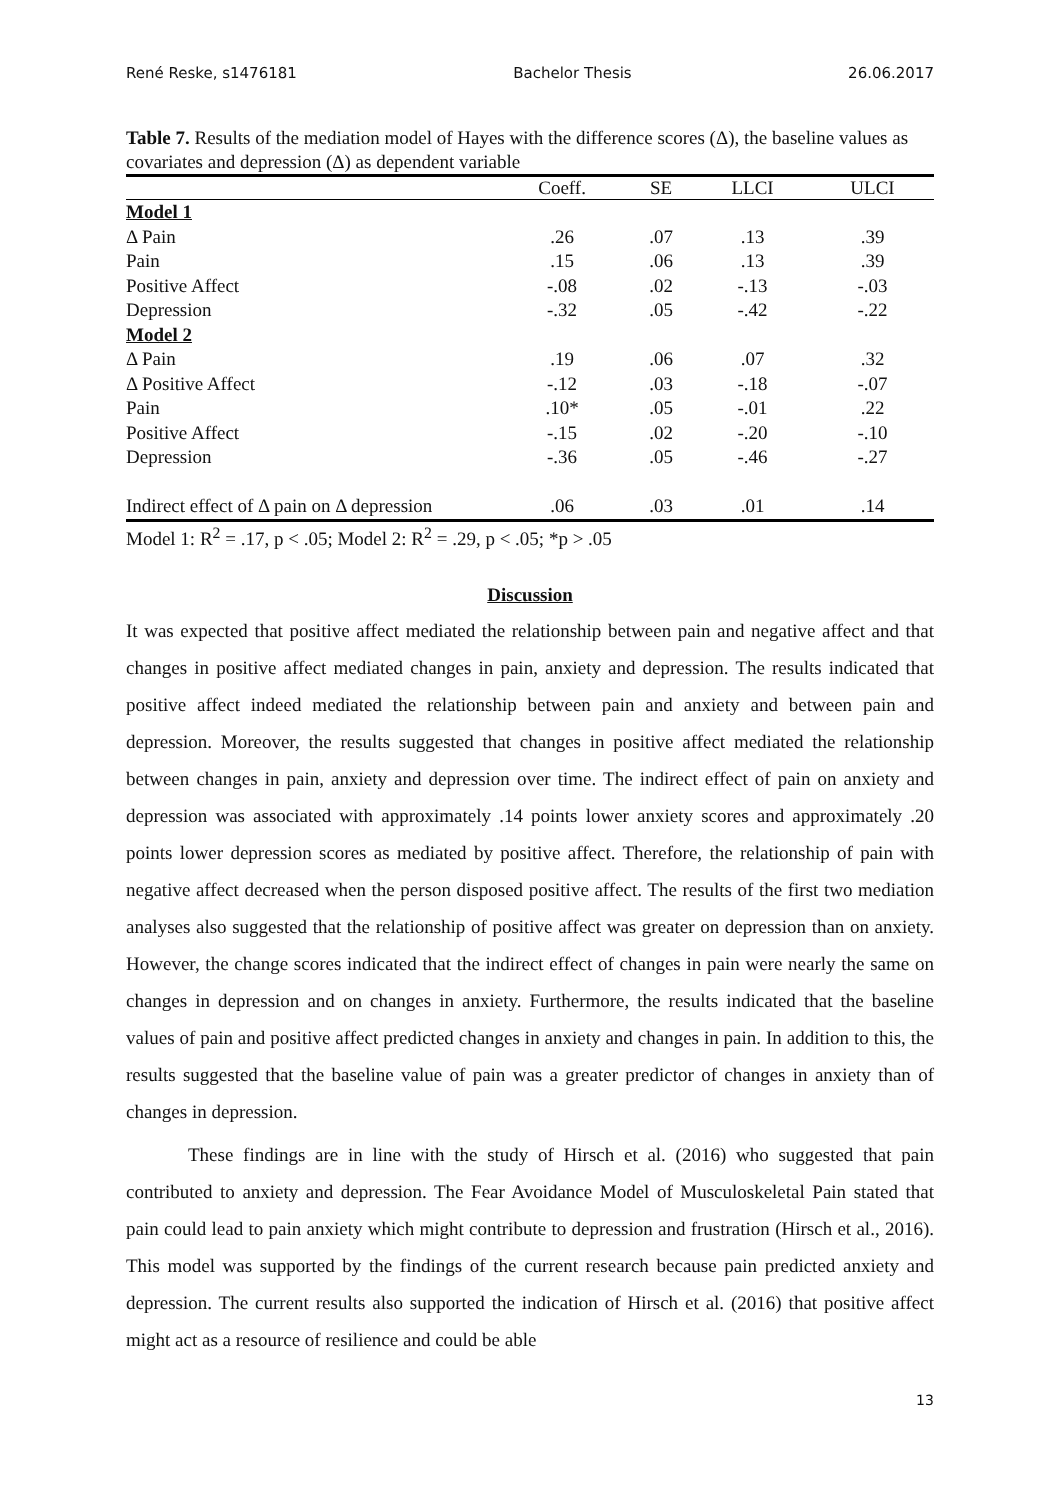René Reske, s1476181 Bachelor Thesis 26.06.2017
Table 7. Results of the mediation model of Hayes with the difference scores (Δ), the baseline values as covariates and depression (Δ) as dependent variable
| | Coeff. | SE | LLCI | ULCI |
| --- | --- | --- | --- | --- |
| Model 1 | | | | |
| Δ Pain | .26 | .07 | .13 | .39 |
| Pain | .15 | .06 | .13 | .39 |
| Positive Affect | -.08 | .02 | -.13 | -.03 |
| Depression | -.32 | .05 | -.42 | -.22 |
| Model 2 | | | | |
| Δ Pain | .19 | .06 | .07 | .32 |
| Δ Positive Affect | -.12 | .03 | -.18 | -.07 |
| Pain | .10* | .05 | -.01 | .22 |
| Positive Affect | -.15 | .02 | -.20 | -.10 |
| Depression | -.36 | .05 | -.46 | -.27 |
| Indirect effect of Δ pain on Δ depression | .06 | .03 | .01 | .14 |
Model 1: R<sup>2</sup> = .17, p < .05; Model 2: R<sup>2</sup> = .29, p < .05; *p > .05
Discussion
It was expected that positive affect mediated the relationship between pain and negative affect and that changes in positive affect mediated changes in pain, anxiety and depression. The results indicated that positive affect indeed mediated the relationship between pain and anxiety and between pain and depression. Moreover, the results suggested that changes in positive affect mediated the relationship between changes in pain, anxiety and depression over time. The indirect effect of pain on anxiety and depression was associated with approximately .14 points lower anxiety scores and approximately .20 points lower depression scores as mediated by positive affect. Therefore, the relationship of pain with negative affect decreased when the person disposed positive affect. The results of the first two mediation analyses also suggested that the relationship of positive affect was greater on depression than on anxiety. However, the change scores indicated that the indirect effect of changes in pain were nearly the same on changes in depression and on changes in anxiety. Furthermore, the results indicated that the baseline values of pain and positive affect predicted changes in anxiety and changes in pain. In addition to this, the results suggested that the baseline value of pain was a greater predictor of changes in anxiety than of changes in depression.
These findings are in line with the study of Hirsch et al. (2016) who suggested that pain contributed to anxiety and depression. The Fear Avoidance Model of Musculoskeletal Pain stated that pain could lead to pain anxiety which might contribute to depression and frustration (Hirsch et al., 2016). This model was supported by the findings of the current research because pain predicted anxiety and depression. The current results also supported the indication of Hirsch et al. (2016) that positive affect might act as a resource of resilience and could be able
13